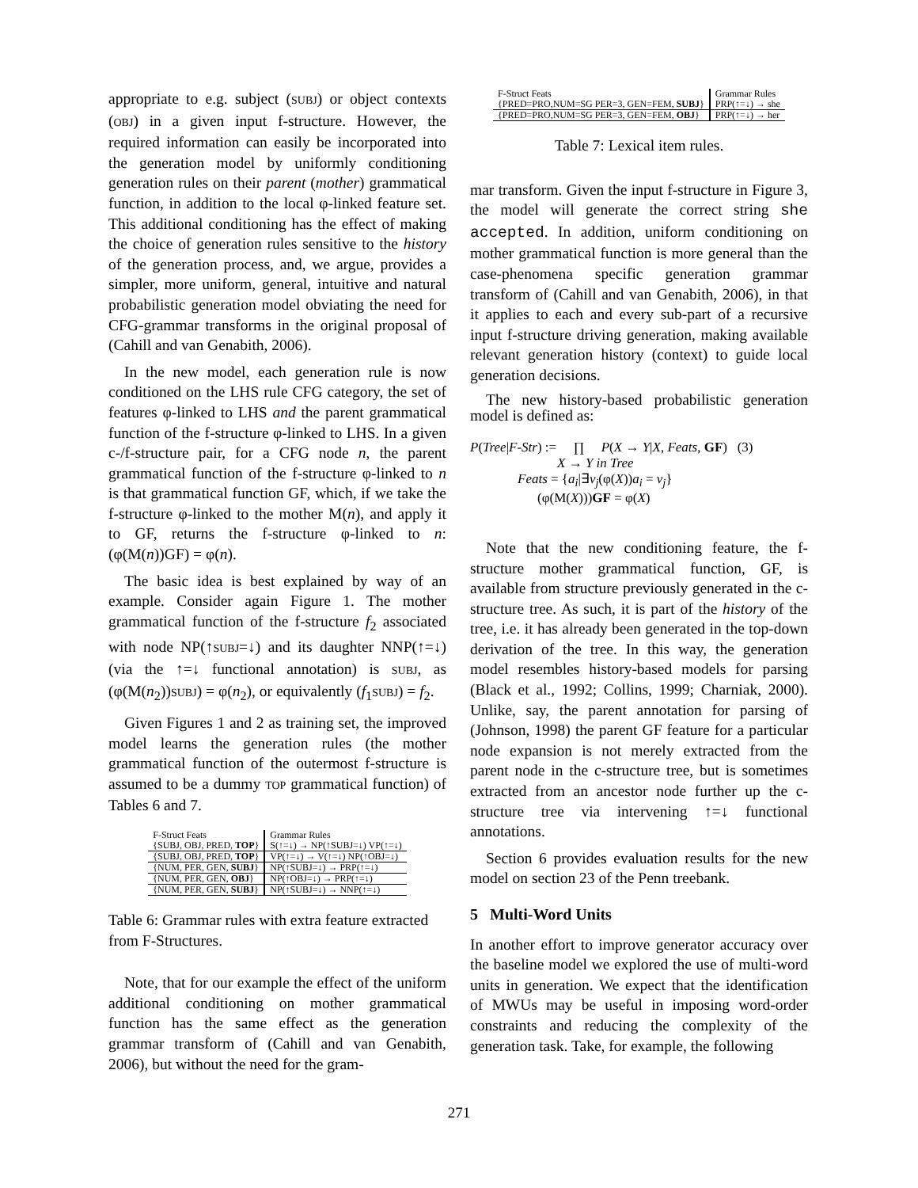appropriate to e.g. subject (SUBJ) or object contexts (OBJ) in a given input f-structure. However, the required information can easily be incorporated into the generation model by uniformly conditioning generation rules on their parent (mother) grammatical function, in addition to the local φ-linked feature set. This additional conditioning has the effect of making the choice of generation rules sensitive to the history of the generation process, and, we argue, provides a simpler, more uniform, general, intuitive and natural probabilistic generation model obviating the need for CFG-grammar transforms in the original proposal of (Cahill and van Genabith, 2006).
In the new model, each generation rule is now conditioned on the LHS rule CFG category, the set of features φ-linked to LHS and the parent grammatical function of the f-structure φ-linked to LHS. In a given c-/f-structure pair, for a CFG node n, the parent grammatical function of the f-structure φ-linked to n is that grammatical function GF, which, if we take the f-structure φ-linked to the mother M(n), and apply it to GF, returns the f-structure φ-linked to n: (φ(M(n))GF) = φ(n).
The basic idea is best explained by way of an example. Consider again Figure 1. The mother grammatical function of the f-structure f<sub>2</sub> associated with node NP(↑SUBJ=↓) and its daughter NNP(↑=↓) (via the ↑=↓ functional annotation) is SUBJ, as (φ(M(n<sub>2</sub>))SUBJ) = φ(n<sub>2</sub>), or equivalently (f<sub>1</sub>SUBJ) = f<sub>2</sub>.
Given Figures 1 and 2 as training set, the improved model learns the generation rules (the mother grammatical function of the outermost f-structure is assumed to be a dummy TOP grammatical function) of Tables 6 and 7.
| F-Struct Feats | Grammar Rules |
| --- | --- |
| {SUBJ, OBJ, PRED, TOP } | S(↑=↓) → NP(↑SUBJ=↓) VP(↑=↓) |
| {SUBJ, OBJ, PRED, TOP } | VP(↑=↓) → V(↑=↓) NP(↑OBJ=↓) |
| {NUM, PER, GEN, SUBJ } | NP(↑SUBJ=↓) → PRP(↑=↓) |
| {NUM, PER, GEN, OBJ } | NP(↑OBJ=↓) → PRP(↑=↓) |
| {NUM, PER, GEN, SUBJ } | NP(↑SUBJ=↓) → NNP(↑=↓) |
Table 6: Grammar rules with extra feature extracted from F-Structures.
Note, that for our example the effect of the uniform additional conditioning on mother grammatical function has the same effect as the generation grammar transform of (Cahill and van Genabith, 2006), but without the need for the gram-
| F-Struct Feats | Grammar Rules |
| --- | --- |
| {PRED=PRO,NUM=SG PER=3, GEN=FEM, SUBJ } | PRP(↑=↓) → she |
| {PRED=PRO,NUM=SG PER=3, GEN=FEM, OBJ } | PRP(↑=↓) → her |
Table 7: Lexical item rules.
mar transform. Given the input f-structure in Figure 3, the model will generate the correct string she accepted. In addition, uniform conditioning on mother grammatical function is more general than the case-phenomena specific generation grammar transform of (Cahill and van Genabith, 2006), in that it applies to each and every sub-part of a recursive input f-structure driving generation, making available relevant generation history (context) to guide local generation decisions.
The new history-based probabilistic generation model is defined as:
P(Tree|F-Str) := ∏ P(X → Y|X, Feats, GF) (3)
X → Y in Tree
Feats = {a<sub>i</sub>|∃v<sub>j</sub>(φ(X))a<sub>i</sub> = v<sub>j</sub>}
(φ(M(X)))GF = φ(X)
Note that the new conditioning feature, the f-structure mother grammatical function, GF, is available from structure previously generated in the c-structure tree. As such, it is part of the history of the tree, i.e. it has already been generated in the top-down derivation of the tree. In this way, the generation model resembles history-based models for parsing (Black et al., 1992; Collins, 1999; Charniak, 2000). Unlike, say, the parent annotation for parsing of (Johnson, 1998) the parent GF feature for a particular node expansion is not merely extracted from the parent node in the c-structure tree, but is sometimes extracted from an ancestor node further up the c-structure tree via intervening ↑=↓ functional annotations.
Section 6 provides evaluation results for the new model on section 23 of the Penn treebank.
5 Multi-Word Units
In another effort to improve generator accuracy over the baseline model we explored the use of multi-word units in generation. We expect that the identification of MWUs may be useful in imposing word-order constraints and reducing the complexity of the generation task. Take, for example, the following
271